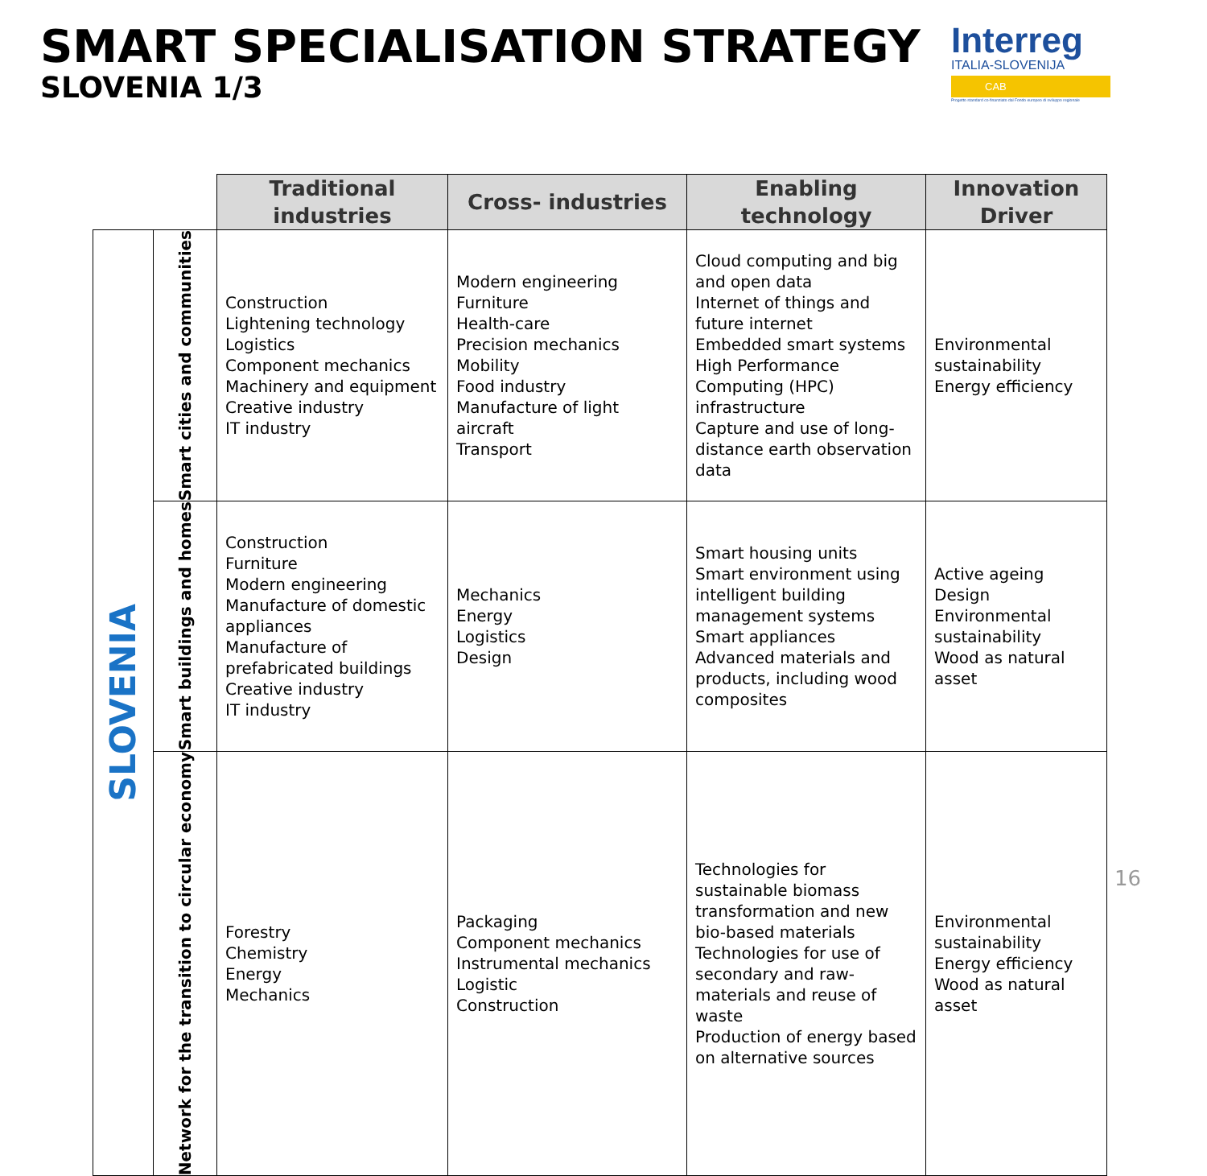SMART SPECIALISATION STRATEGY
SLOVENIA 1/3
Interreg
ITALIA-SLOVENIJA
CAB
Progetto standard co-finanziato dal Fondo europeo di sviluppo regionale
| | | Traditional industries | Cross- industries | Enabling technology | Innovation Driver |
| --- | --- | --- | --- | --- | --- |
| SLOVENIA | Smart cities and communities | Construction Lightening technology Logistics Component mechanics Machinery and equipment Creative industry IT industry | Modern engineering Furniture Health-care Precision mechanics Mobility Food industry Manufacture of light aircraft Transport | Cloud computing and big and open data Internet of things and future internet Embedded smart systems High Performance Computing (HPC) infrastructure Capture and use of long-distance earth observation data | Environmental sustainability Energy efficiency |
| | Smart buildings and homes | Construction Furniture Modern engineering Manufacture of domestic appliances Manufacture of prefabricated buildings Creative industry IT industry | Mechanics Energy Logistics Design | Smart housing units Smart environment using intelligent building management systems Smart appliances Advanced materials and products, including wood composites | Active ageing Design Environmental sustainability Wood as natural asset |
| | Network for the transition to circular economy | Forestry Chemistry Energy Mechanics | Packaging Component mechanics Instrumental mechanics Logistic Construction | Technologies for sustainable biomass transformation and new bio-based materials Technologies for use of secondary and raw-materials and reuse of waste Production of energy based on alternative sources | Environmental sustainability Energy efficiency Wood as natural asset |
16